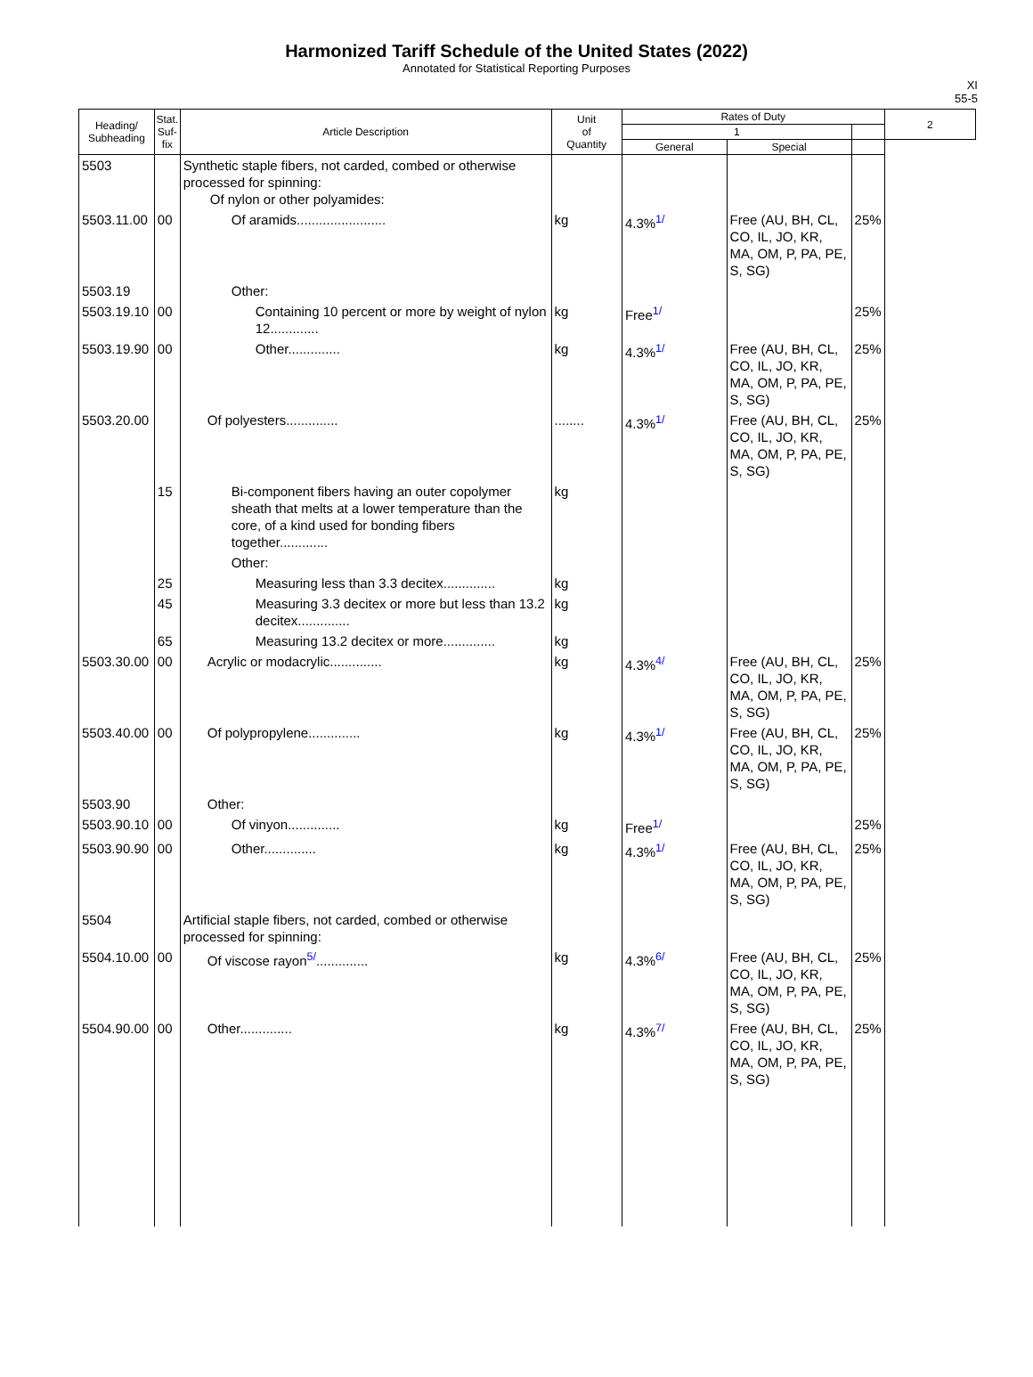Harmonized Tariff Schedule of the United States (2022)
Annotated for Statistical Reporting Purposes
XI
55-5
| Heading/ Subheading | Stat. Suf- fix | Article Description | Unit of Quantity | Rates of Duty | | | 2 |
| --- | --- | --- | --- | --- | --- | --- | --- |
| | | | | 1 | | | |
| | | | | General | Special | | |
| 5503 | | Synthetic staple fibers, not carded, combed or otherwise processed for spinning: Of nylon or other polyamides: | | | | | |
| 5503.11.00 | 00 | Of aramids........................ | kg | 4.3%<sup>1/</sup> | Free (AU, BH, CL, CO, IL, JO, KR, MA, OM, P, PA, PE, S, SG) | 25% | |
| 5503.19 | | Other: | | | | | |
| 5503.19.10 | 00 | Containing 10 percent or more by weight of nylon 12............. | kg | Free<sup>1/</sup> | | 25% | |
| 5503.19.90 | 00 | Other.............. | kg | 4.3%<sup>1/</sup> | Free (AU, BH, CL, CO, IL, JO, KR, MA, OM, P, PA, PE, S, SG) | 25% | |
| 5503.20.00 | | Of polyesters.............. | ........ | 4.3%<sup>1/</sup> | Free (AU, BH, CL, CO, IL, JO, KR, MA, OM, P, PA, PE, S, SG) | 25% | |
| | 15 | Bi-component fibers having an outer copolymer sheath that melts at a lower temperature than the core, of a kind used for bonding fibers together............. | kg | | | | |
| | | Other: | | | | | |
| | 25 | Measuring less than 3.3 decitex.............. | kg | | | | |
| | 45 | Measuring 3.3 decitex or more but less than 13.2 decitex.............. | kg | | | | |
| | 65 | Measuring 13.2 decitex or more.............. | kg | | | | |
| 5503.30.00 | 00 | Acrylic or modacrylic.............. | kg | 4.3%<sup>4/</sup> | Free (AU, BH, CL, CO, IL, JO, KR, MA, OM, P, PA, PE, S, SG) | 25% | |
| 5503.40.00 | 00 | Of polypropylene.............. | kg | 4.3%<sup>1/</sup> | Free (AU, BH, CL, CO, IL, JO, KR, MA, OM, P, PA, PE, S, SG) | 25% | |
| 5503.90 | | Other: | | | | | |
| 5503.90.10 | 00 | Of vinyon.............. | kg | Free<sup>1/</sup> | | 25% | |
| 5503.90.90 | 00 | Other.............. | kg | 4.3%<sup>1/</sup> | Free (AU, BH, CL, CO, IL, JO, KR, MA, OM, P, PA, PE, S, SG) | 25% | |
| 5504 | | Artificial staple fibers, not carded, combed or otherwise processed for spinning: | | | | | |
| 5504.10.00 | 00 | Of viscose rayon<sup>5/</sup>.............. | kg | 4.3%<sup>6/</sup> | Free (AU, BH, CL, CO, IL, JO, KR, MA, OM, P, PA, PE, S, SG) | 25% | |
| 5504.90.00 | 00 | Other.............. | kg | 4.3%<sup>7/</sup> | Free (AU, BH, CL, CO, IL, JO, KR, MA, OM, P, PA, PE, S, SG) | 25% | |